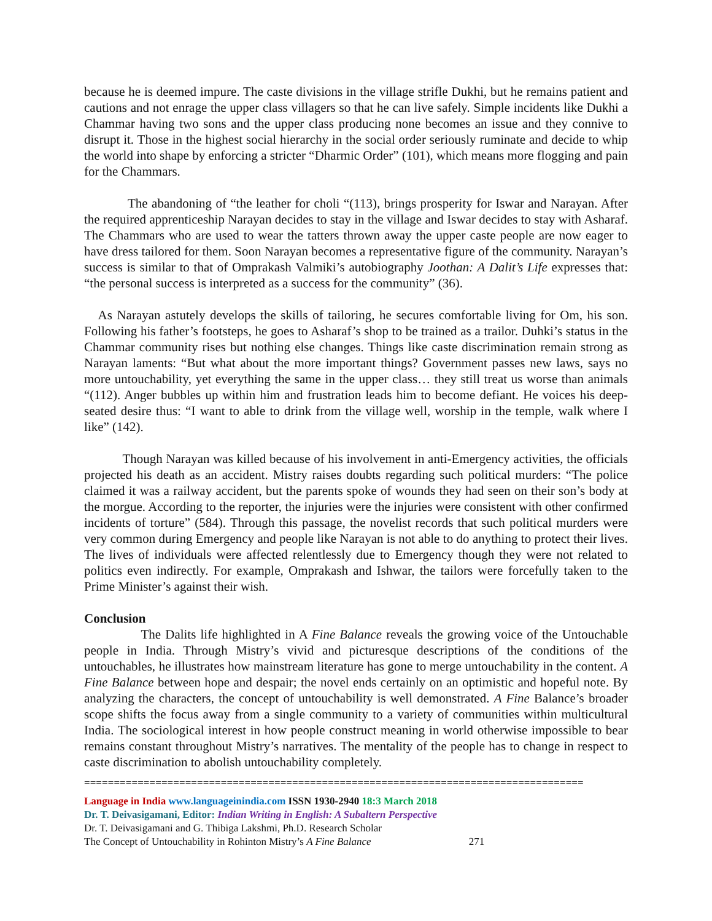because he is deemed impure. The caste divisions in the village strifle Dukhi, but he remains patient and cautions and not enrage the upper class villagers so that he can live safely. Simple incidents like Dukhi a Chammar having two sons and the upper class producing none becomes an issue and they connive to disrupt it. Those in the highest social hierarchy in the social order seriously ruminate and decide to whip the world into shape by enforcing a stricter “Dharmic Order” (101), which means more flogging and pain for the Chammars.
The abandoning of “the leather for choli “(113), brings prosperity for Iswar and Narayan. After the required apprenticeship Narayan decides to stay in the village and Iswar decides to stay with Asharaf. The Chammars who are used to wear the tatters thrown away the upper caste people are now eager to have dress tailored for them. Soon Narayan becomes a representative figure of the community. Narayan’s success is similar to that of Omprakash Valmiki’s autobiography Joothan: A Dalit’s Life expresses that: “the personal success is interpreted as a success for the community” (36).
As Narayan astutely develops the skills of tailoring, he secures comfortable living for Om, his son. Following his father’s footsteps, he goes to Asharaf’s shop to be trained as a trailor. Duhki’s status in the Chammar community rises but nothing else changes. Things like caste discrimination remain strong as Narayan laments: “But what about the more important things? Government passes new laws, says no more untouchability, yet everything the same in the upper class… they still treat us worse than animals “(112). Anger bubbles up within him and frustration leads him to become defiant. He voices his deep-seated desire thus: “I want to able to drink from the village well, worship in the temple, walk where I like” (142).
Though Narayan was killed because of his involvement in anti-Emergency activities, the officials projected his death as an accident. Mistry raises doubts regarding such political murders: “The police claimed it was a railway accident, but the parents spoke of wounds they had seen on their son’s body at the morgue. According to the reporter, the injuries were the injuries were consistent with other confirmed incidents of torture” (584). Through this passage, the novelist records that such political murders were very common during Emergency and people like Narayan is not able to do anything to protect their lives. The lives of individuals were affected relentlessly due to Emergency though they were not related to politics even indirectly. For example, Omprakash and Ishwar, the tailors were forcefully taken to the Prime Minister’s against their wish.
Conclusion
The Dalits life highlighted in A Fine Balance reveals the growing voice of the Untouchable people in India. Through Mistry’s vivid and picturesque descriptions of the conditions of the untouchables, he illustrates how mainstream literature has gone to merge untouchability in the content. A Fine Balance between hope and despair; the novel ends certainly on an optimistic and hopeful note. By analyzing the characters, the concept of untouchability is well demonstrated. A Fine Balance’s broader scope shifts the focus away from a single community to a variety of communities within multicultural India. The sociological interest in how people construct meaning in world otherwise impossible to bear remains constant throughout Mistry’s narratives. The mentality of the people has to change in respect to caste discrimination to abolish untouchability completely.
====================================================================================
Language in India www.languageinindia.com ISSN 1930-2940 18:3 March 2018
Dr. T. Deivasigamani, Editor: Indian Writing in English: A Subaltern Perspective
Dr. T. Deivasigamani and G. Thibiga Lakshmi, Ph.D. Research Scholar
The Concept of Untouchability in Rohinton Mistry’s A Fine Balance 271